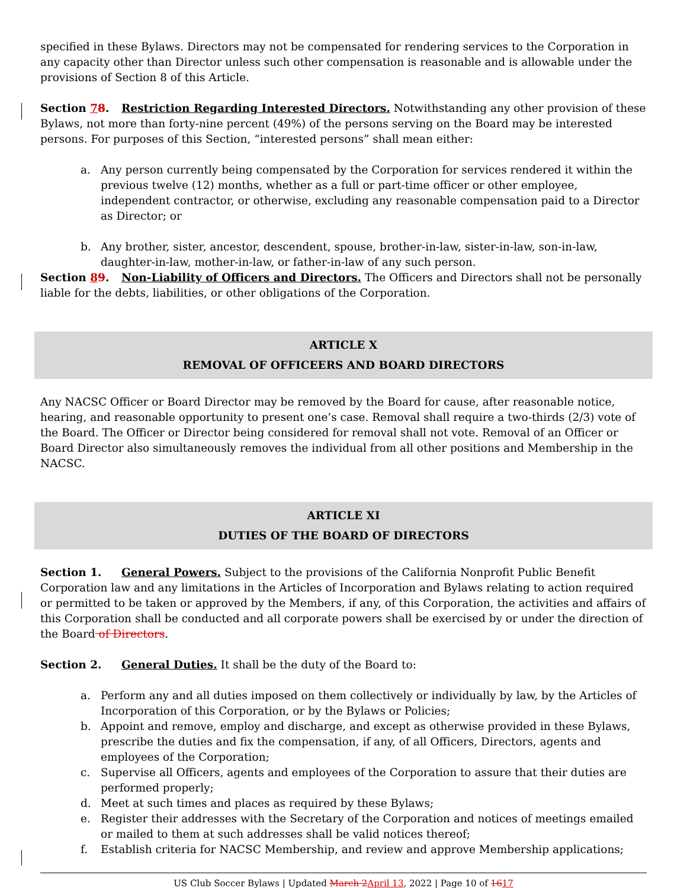specified in these Bylaws. Directors may not be compensated for rendering services to the Corporation in any capacity other than Director unless such other compensation is reasonable and is allowable under the provisions of Section 8 of this Article.
Section 78. Restriction Regarding Interested Directors. Notwithstanding any other provision of these Bylaws, not more than forty-nine percent (49%) of the persons serving on the Board may be interested persons. For purposes of this Section, “interested persons” shall mean either:
a. Any person currently being compensated by the Corporation for services rendered it within the previous twelve (12) months, whether as a full or part-time officer or other employee, independent contractor, or otherwise, excluding any reasonable compensation paid to a Director as Director; or
b. Any brother, sister, ancestor, descendent, spouse, brother-in-law, sister-in-law, son-in-law, daughter-in-law, mother-in-law, or father-in-law of any such person.
Section 89. Non-Liability of Officers and Directors. The Officers and Directors shall not be personally liable for the debts, liabilities, or other obligations of the Corporation.
ARTICLE X
REMOVAL OF OFFICEERS AND BOARD DIRECTORS
Any NACSC Officer or Board Director may be removed by the Board for cause, after reasonable notice, hearing, and reasonable opportunity to present one’s case. Removal shall require a two-thirds (2/3) vote of the Board. The Officer or Director being considered for removal shall not vote. Removal of an Officer or Board Director also simultaneously removes the individual from all other positions and Membership in the NACSC.
ARTICLE XI
DUTIES OF THE BOARD OF DIRECTORS
Section 1. General Powers. Subject to the provisions of the California Nonprofit Public Benefit Corporation law and any limitations in the Articles of Incorporation and Bylaws relating to action required or permitted to be taken or approved by the Members, if any, of this Corporation, the activities and affairs of this Corporation shall be conducted and all corporate powers shall be exercised by or under the direction of the Board of Directors.
Section 2. General Duties. It shall be the duty of the Board to:
a. Perform any and all duties imposed on them collectively or individually by law, by the Articles of Incorporation of this Corporation, or by the Bylaws or Policies;
b. Appoint and remove, employ and discharge, and except as otherwise provided in these Bylaws, prescribe the duties and fix the compensation, if any, of all Officers, Directors, agents and employees of the Corporation;
c. Supervise all Officers, agents and employees of the Corporation to assure that their duties are performed properly;
d. Meet at such times and places as required by these Bylaws;
e. Register their addresses with the Secretary of the Corporation and notices of meetings emailed or mailed to them at such addresses shall be valid notices thereof;
f. Establish criteria for NACSC Membership, and review and approve Membership applications;
US Club Soccer Bylaws | Updated March 2 April 13, 2022 | Page 10 of 1617